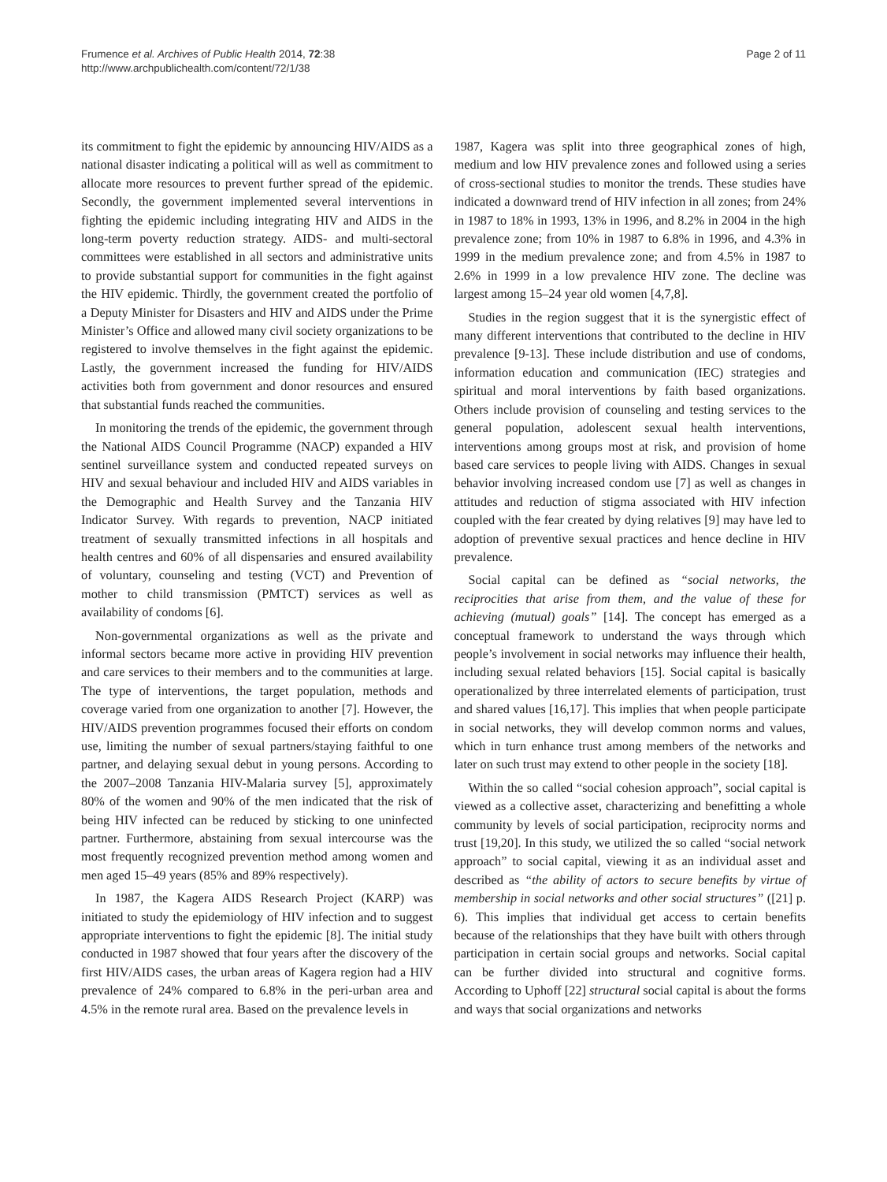Frumence et al. Archives of Public Health 2014, 72:38
http://www.archpublichealth.com/content/72/1/38
Page 2 of 11
its commitment to fight the epidemic by announcing HIV/AIDS as a national disaster indicating a political will as well as commitment to allocate more resources to prevent further spread of the epidemic. Secondly, the government implemented several interventions in fighting the epidemic including integrating HIV and AIDS in the long-term poverty reduction strategy. AIDS- and multi-sectoral committees were established in all sectors and administrative units to provide substantial support for communities in the fight against the HIV epidemic. Thirdly, the government created the portfolio of a Deputy Minister for Disasters and HIV and AIDS under the Prime Minister’s Office and allowed many civil society organizations to be registered to involve themselves in the fight against the epidemic. Lastly, the government increased the funding for HIV/AIDS activities both from government and donor resources and ensured that substantial funds reached the communities.
In monitoring the trends of the epidemic, the government through the National AIDS Council Programme (NACP) expanded a HIV sentinel surveillance system and conducted repeated surveys on HIV and sexual behaviour and included HIV and AIDS variables in the Demographic and Health Survey and the Tanzania HIV Indicator Survey. With regards to prevention, NACP initiated treatment of sexually transmitted infections in all hospitals and health centres and 60% of all dispensaries and ensured availability of voluntary, counseling and testing (VCT) and Prevention of mother to child transmission (PMTCT) services as well as availability of condoms [6].
Non-governmental organizations as well as the private and informal sectors became more active in providing HIV prevention and care services to their members and to the communities at large. The type of interventions, the target population, methods and coverage varied from one organization to another [7]. However, the HIV/AIDS prevention programmes focused their efforts on condom use, limiting the number of sexual partners/staying faithful to one partner, and delaying sexual debut in young persons. According to the 2007–2008 Tanzania HIV-Malaria survey [5], approximately 80% of the women and 90% of the men indicated that the risk of being HIV infected can be reduced by sticking to one uninfected partner. Furthermore, abstaining from sexual intercourse was the most frequently recognized prevention method among women and men aged 15–49 years (85% and 89% respectively).
In 1987, the Kagera AIDS Research Project (KARP) was initiated to study the epidemiology of HIV infection and to suggest appropriate interventions to fight the epidemic [8]. The initial study conducted in 1987 showed that four years after the discovery of the first HIV/AIDS cases, the urban areas of Kagera region had a HIV prevalence of 24% compared to 6.8% in the peri-urban area and 4.5% in the remote rural area. Based on the prevalence levels in
1987, Kagera was split into three geographical zones of high, medium and low HIV prevalence zones and followed using a series of cross-sectional studies to monitor the trends. These studies have indicated a downward trend of HIV infection in all zones; from 24% in 1987 to 18% in 1993, 13% in 1996, and 8.2% in 2004 in the high prevalence zone; from 10% in 1987 to 6.8% in 1996, and 4.3% in 1999 in the medium prevalence zone; and from 4.5% in 1987 to 2.6% in 1999 in a low prevalence HIV zone. The decline was largest among 15–24 year old women [4,7,8].
Studies in the region suggest that it is the synergistic effect of many different interventions that contributed to the decline in HIV prevalence [9-13]. These include distribution and use of condoms, information education and communication (IEC) strategies and spiritual and moral interventions by faith based organizations. Others include provision of counseling and testing services to the general population, adolescent sexual health interventions, interventions among groups most at risk, and provision of home based care services to people living with AIDS. Changes in sexual behavior involving increased condom use [7] as well as changes in attitudes and reduction of stigma associated with HIV infection coupled with the fear created by dying relatives [9] may have led to adoption of preventive sexual practices and hence decline in HIV prevalence.
Social capital can be defined as “social networks, the reciprocities that arise from them, and the value of these for achieving (mutual) goals” [14]. The concept has emerged as a conceptual framework to understand the ways through which people’s involvement in social networks may influence their health, including sexual related behaviors [15]. Social capital is basically operationalized by three interrelated elements of participation, trust and shared values [16,17]. This implies that when people participate in social networks, they will develop common norms and values, which in turn enhance trust among members of the networks and later on such trust may extend to other people in the society [18].
Within the so called “social cohesion approach”, social capital is viewed as a collective asset, characterizing and benefitting a whole community by levels of social participation, reciprocity norms and trust [19,20]. In this study, we utilized the so called “social network approach” to social capital, viewing it as an individual asset and described as “the ability of actors to secure benefits by virtue of membership in social networks and other social structures” ([21] p. 6). This implies that individual get access to certain benefits because of the relationships that they have built with others through participation in certain social groups and networks. Social capital can be further divided into structural and cognitive forms. According to Uphoff [22] structural social capital is about the forms and ways that social organizations and networks